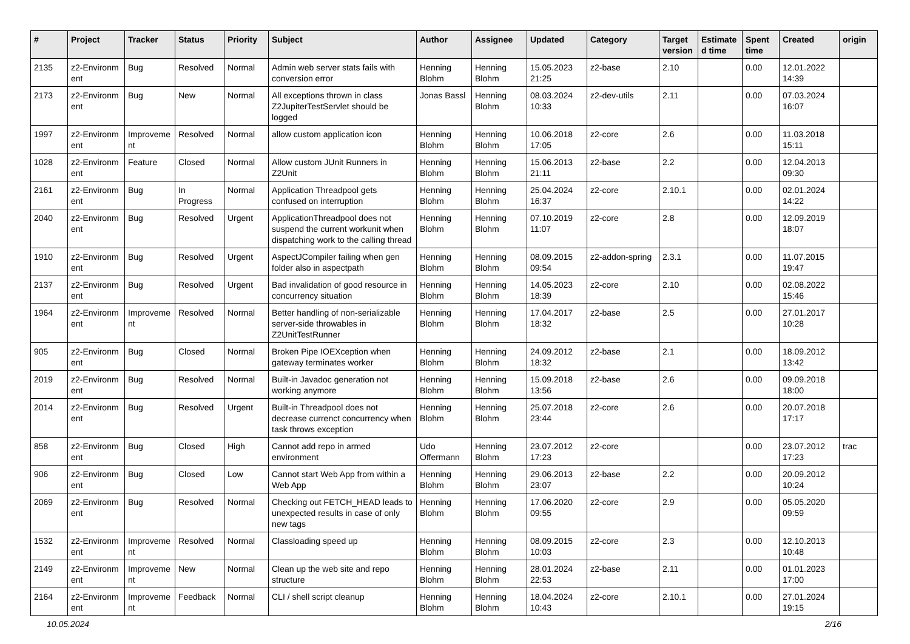| # | Project | Tracker | Status | Priority | Subject | Author | Assignee | Updated | Category | Target version | Estimate d time | Spent time | Created | origin |
| --- | --- | --- | --- | --- | --- | --- | --- | --- | --- | --- | --- | --- | --- | --- |
| 2135 | z2-Environm ent | Bug | Resolved | Normal | Admin web server stats fails with conversion error | Henning Blohm | Henning Blohm | 15.05.2023 21:25 | z2-base | 2.10 | | 0.00 | 12.01.2022 14:39 | |
| 2173 | z2-Environm ent | Bug | New | Normal | All exceptions thrown in class Z2JupiterTestServlet should be logged | Jonas Bassl | Henning Blohm | 08.03.2024 10:33 | z2-dev-utils | 2.11 | | 0.00 | 07.03.2024 16:07 | |
| 1997 | z2-Environm ent | Improveme nt | Resolved | Normal | allow custom application icon | Henning Blohm | Henning Blohm | 10.06.2018 17:05 | z2-core | 2.6 | | 0.00 | 11.03.2018 15:11 | |
| 1028 | z2-Environm ent | Feature | Closed | Normal | Allow custom JUnit Runners in Z2Unit | Henning Blohm | Henning Blohm | 15.06.2013 21:11 | z2-base | 2.2 | | 0.00 | 12.04.2013 09:30 | |
| 2161 | z2-Environm ent | Bug | In Progress | Normal | Application Threadpool gets confused on interruption | Henning Blohm | Henning Blohm | 25.04.2024 16:37 | z2-core | 2.10.1 | | 0.00 | 02.01.2024 14:22 | |
| 2040 | z2-Environm ent | Bug | Resolved | Urgent | ApplicationThreadpool does not suspend the current workunit when dispatching work to the calling thread | Henning Blohm | Henning Blohm | 07.10.2019 11:07 | z2-core | 2.8 | | 0.00 | 12.09.2019 18:07 | |
| 1910 | z2-Environm ent | Bug | Resolved | Urgent | AspectJCompiler failing when gen folder also in aspectpath | Henning Blohm | Henning Blohm | 08.09.2015 09:54 | z2-addon-spring | 2.3.1 | | 0.00 | 11.07.2015 19:47 | |
| 2137 | z2-Environm ent | Bug | Resolved | Urgent | Bad invalidation of good resource in concurrency situation | Henning Blohm | Henning Blohm | 14.05.2023 18:39 | z2-core | 2.10 | | 0.00 | 02.08.2022 15:46 | |
| 1964 | z2-Environm ent | Improveme nt | Resolved | Normal | Better handling of non-serializable server-side throwables in Z2UnitTestRunner | Henning Blohm | Henning Blohm | 17.04.2017 18:32 | z2-base | 2.5 | | 0.00 | 27.01.2017 10:28 | |
| 905 | z2-Environm ent | Bug | Closed | Normal | Broken Pipe IOEXception when gateway terminates worker | Henning Blohm | Henning Blohm | 24.09.2012 18:32 | z2-base | 2.1 | | 0.00 | 18.09.2012 13:42 | |
| 2019 | z2-Environm ent | Bug | Resolved | Normal | Built-in Javadoc generation not working anymore | Henning Blohm | Henning Blohm | 15.09.2018 13:56 | z2-base | 2.6 | | 0.00 | 09.09.2018 18:00 | |
| 2014 | z2-Environm ent | Bug | Resolved | Urgent | Built-in Threadpool does not decrease currenct concurrency when task throws exception | Henning Blohm | Henning Blohm | 25.07.2018 23:44 | z2-core | 2.6 | | 0.00 | 20.07.2018 17:17 | |
| 858 | z2-Environm ent | Bug | Closed | High | Cannot add repo in armed environment | Udo Offermann | Henning Blohm | 23.07.2012 17:23 | z2-core | | | 0.00 | 23.07.2012 17:23 | trac |
| 906 | z2-Environm ent | Bug | Closed | Low | Cannot start Web App from within a Web App | Henning Blohm | Henning Blohm | 29.06.2013 23:07 | z2-base | 2.2 | | 0.00 | 20.09.2012 10:24 | |
| 2069 | z2-Environm ent | Bug | Resolved | Normal | Checking out FETCH_HEAD leads to unexpected results in case of only new tags | Henning Blohm | Henning Blohm | 17.06.2020 09:55 | z2-core | 2.9 | | 0.00 | 05.05.2020 09:59 | |
| 1532 | z2-Environm ent | Improveme nt | Resolved | Normal | Classloading speed up | Henning Blohm | Henning Blohm | 08.09.2015 10:03 | z2-core | 2.3 | | 0.00 | 12.10.2013 10:48 | |
| 2149 | z2-Environm ent | Improveme nt | New | Normal | Clean up the web site and repo structure | Henning Blohm | Henning Blohm | 28.01.2024 22:53 | z2-base | 2.11 | | 0.00 | 01.01.2023 17:00 | |
| 2164 | z2-Environm ent | Improveme nt | Feedback | Normal | CLI / shell script cleanup | Henning Blohm | Henning Blohm | 18.04.2024 10:43 | z2-core | 2.10.1 | | 0.00 | 27.01.2024 19:15 | |
10.05.2024 2/16